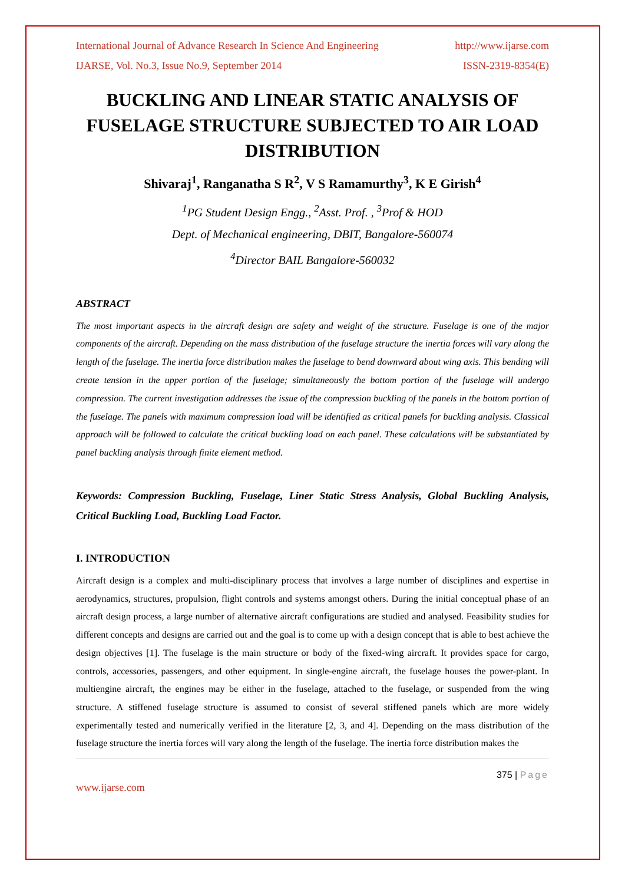International Journal of Advance Research In Science And Engineering http://www.ijarse.com
IJARSE, Vol. No.3, Issue No.9, September 2014 ISSN-2319-8354(E)
BUCKLING AND LINEAR STATIC ANALYSIS OF FUSELAGE STRUCTURE SUBJECTED TO AIR LOAD DISTRIBUTION
Shivaraj<sup>1</sup>, Ranganatha S R<sup>2</sup>, V S Ramamurthy<sup>3</sup>, K E Girish<sup>4</sup>
<sup>1</sup> PG Student Design Engg., <sup>2</sup>Asst. Prof. , <sup>3</sup>Prof & HOD
Dept. of Mechanical engineering, DBIT, Bangalore-560074
<sup>4</sup> Director BAIL Bangalore-560032
ABSTRACT
The most important aspects in the aircraft design are safety and weight of the structure. Fuselage is one of the major components of the aircraft. Depending on the mass distribution of the fuselage structure the inertia forces will vary along the length of the fuselage. The inertia force distribution makes the fuselage to bend downward about wing axis. This bending will create tension in the upper portion of the fuselage; simultaneously the bottom portion of the fuselage will undergo compression. The current investigation addresses the issue of the compression buckling of the panels in the bottom portion of the fuselage. The panels with maximum compression load will be identified as critical panels for buckling analysis. Classical approach will be followed to calculate the critical buckling load on each panel. These calculations will be substantiated by panel buckling analysis through finite element method.
Keywords: Compression Buckling, Fuselage, Liner Static Stress Analysis, Global Buckling Analysis, Critical Buckling Load, Buckling Load Factor.
I. INTRODUCTION
Aircraft design is a complex and multi-disciplinary process that involves a large number of disciplines and expertise in aerodynamics, structures, propulsion, flight controls and systems amongst others. During the initial conceptual phase of an aircraft design process, a large number of alternative aircraft configurations are studied and analysed. Feasibility studies for different concepts and designs are carried out and the goal is to come up with a design concept that is able to best achieve the design objectives [1]. The fuselage is the main structure or body of the fixed-wing aircraft. It provides space for cargo, controls, accessories, passengers, and other equipment. In single-engine aircraft, the fuselage houses the power-plant. In multiengine aircraft, the engines may be either in the fuselage, attached to the fuselage, or suspended from the wing structure. A stiffened fuselage structure is assumed to consist of several stiffened panels which are more widely experimentally tested and numerically verified in the literature [2, 3, and 4]. Depending on the mass distribution of the fuselage structure the inertia forces will vary along the length of the fuselage. The inertia force distribution makes the
375 | Page
www.ijarse.com